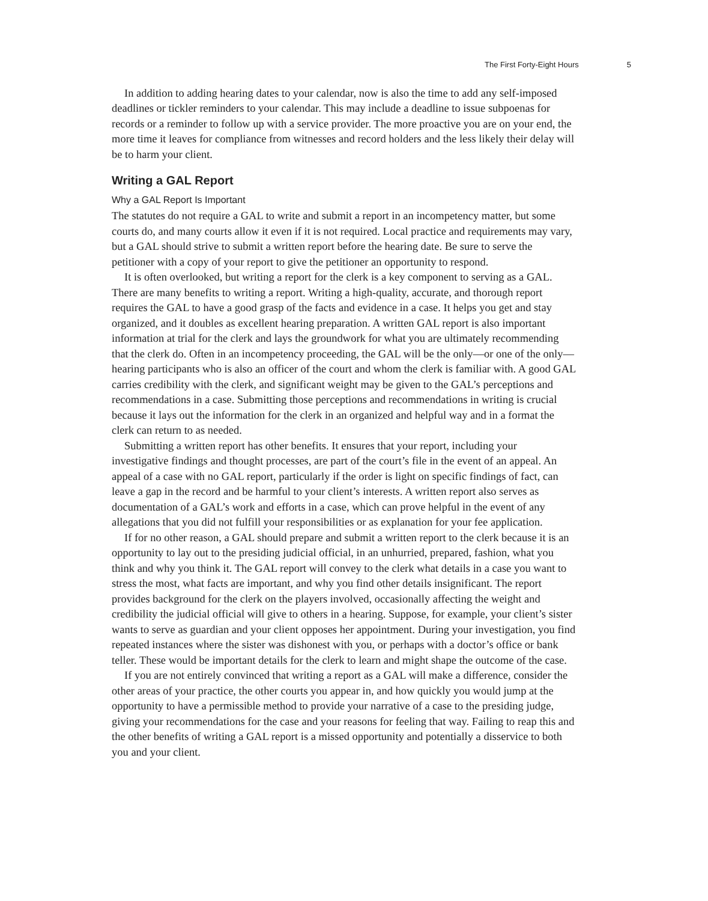The First Forty-Eight Hours 5
In addition to adding hearing dates to your calendar, now is also the time to add any self-imposed deadlines or tickler reminders to your calendar. This may include a deadline to issue subpoenas for records or a reminder to follow up with a service provider. The more proactive you are on your end, the more time it leaves for compliance from witnesses and record holders and the less likely their delay will be to harm your client.
Writing a GAL Report
Why a GAL Report Is Important
The statutes do not require a GAL to write and submit a report in an incompetency matter, but some courts do, and many courts allow it even if it is not required. Local practice and requirements may vary, but a GAL should strive to submit a written report before the hearing date. Be sure to serve the petitioner with a copy of your report to give the petitioner an opportunity to respond.
It is often overlooked, but writing a report for the clerk is a key component to serving as a GAL. There are many benefits to writing a report. Writing a high-quality, accurate, and thorough report requires the GAL to have a good grasp of the facts and evidence in a case. It helps you get and stay organized, and it doubles as excellent hearing preparation. A written GAL report is also important information at trial for the clerk and lays the groundwork for what you are ultimately recommending that the clerk do. Often in an incompetency proceeding, the GAL will be the only—or one of the only—hearing participants who is also an officer of the court and whom the clerk is familiar with. A good GAL carries credibility with the clerk, and significant weight may be given to the GAL’s perceptions and recommendations in a case. Submitting those perceptions and recommendations in writing is crucial because it lays out the information for the clerk in an organized and helpful way and in a format the clerk can return to as needed.
Submitting a written report has other benefits. It ensures that your report, including your investigative findings and thought processes, are part of the court’s file in the event of an appeal. An appeal of a case with no GAL report, particularly if the order is light on specific findings of fact, can leave a gap in the record and be harmful to your client’s interests. A written report also serves as documentation of a GAL’s work and efforts in a case, which can prove helpful in the event of any allegations that you did not fulfill your responsibilities or as explanation for your fee application.
If for no other reason, a GAL should prepare and submit a written report to the clerk because it is an opportunity to lay out to the presiding judicial official, in an unhurried, prepared, fashion, what you think and why you think it. The GAL report will convey to the clerk what details in a case you want to stress the most, what facts are important, and why you find other details insignificant. The report provides background for the clerk on the players involved, occasionally affecting the weight and credibility the judicial official will give to others in a hearing. Suppose, for example, your client’s sister wants to serve as guardian and your client opposes her appointment. During your investigation, you find repeated instances where the sister was dishonest with you, or perhaps with a doctor’s office or bank teller. These would be important details for the clerk to learn and might shape the outcome of the case.
If you are not entirely convinced that writing a report as a GAL will make a difference, consider the other areas of your practice, the other courts you appear in, and how quickly you would jump at the opportunity to have a permissible method to provide your narrative of a case to the presiding judge, giving your recommendations for the case and your reasons for feeling that way. Failing to reap this and the other benefits of writing a GAL report is a missed opportunity and potentially a disservice to both you and your client.